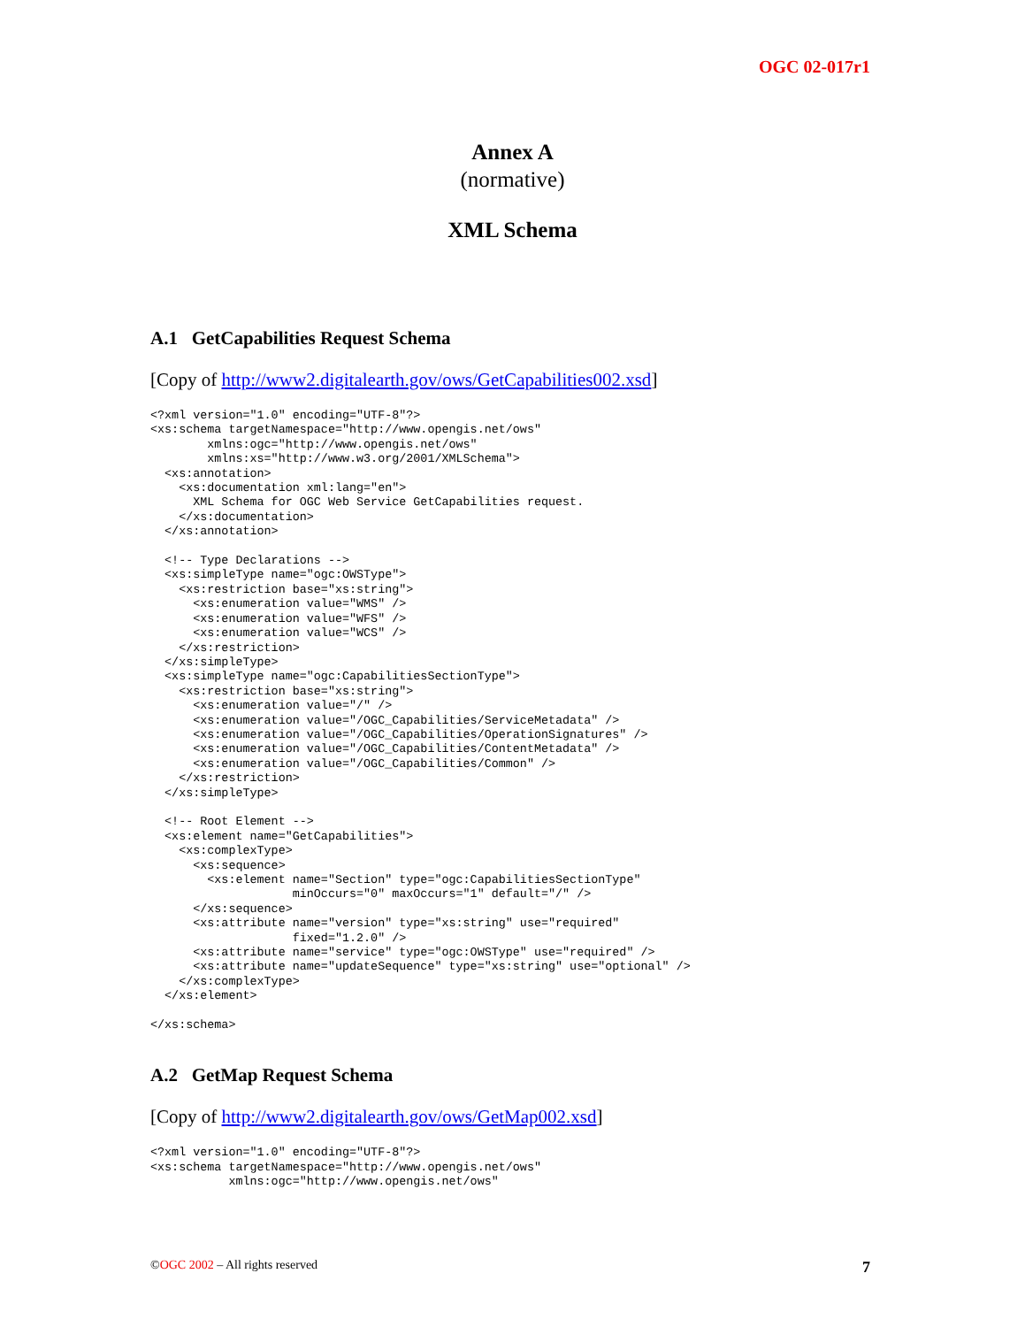OGC 02-017r1
Annex A
(normative)
XML Schema
A.1 GetCapabilities Request Schema
[Copy of http://www2.digitalearth.gov/ows/GetCapabilities002.xsd]
<?xml version="1.0" encoding="UTF-8"?>
<xs:schema targetNamespace="http://www.opengis.net/ows"
        xmlns:ogc="http://www.opengis.net/ows"
        xmlns:xs="http://www.w3.org/2001/XMLSchema">
  <xs:annotation>
    <xs:documentation xml:lang="en">
      XML Schema for OGC Web Service GetCapabilities request.
    </xs:documentation>
  </xs:annotation>

  <!-- Type Declarations -->
  <xs:simpleType name="ogc:OWSType">
    <xs:restriction base="xs:string">
      <xs:enumeration value="WMS" />
      <xs:enumeration value="WFS" />
      <xs:enumeration value="WCS" />
    </xs:restriction>
  </xs:simpleType>
  <xs:simpleType name="ogc:CapabilitiesSectionType">
    <xs:restriction base="xs:string">
      <xs:enumeration value="/" />
      <xs:enumeration value="/OGC_Capabilities/ServiceMetadata" />
      <xs:enumeration value="/OGC_Capabilities/OperationSignatures" />
      <xs:enumeration value="/OGC_Capabilities/ContentMetadata" />
      <xs:enumeration value="/OGC_Capabilities/Common" />
    </xs:restriction>
  </xs:simpleType>

  <!-- Root Element -->
  <xs:element name="GetCapabilities">
    <xs:complexType>
      <xs:sequence>
        <xs:element name="Section" type="ogc:CapabilitiesSectionType"
                    minOccurs="0" maxOccurs="1" default="/" />
      </xs:sequence>
      <xs:attribute name="version" type="xs:string" use="required"
                    fixed="1.2.0" />
      <xs:attribute name="service" type="ogc:OWSType" use="required" />
      <xs:attribute name="updateSequence" type="xs:string" use="optional" />
    </xs:complexType>
  </xs:element>

</xs:schema>
A.2 GetMap Request Schema
[Copy of http://www2.digitalearth.gov/ows/GetMap002.xsd]
<?xml version="1.0" encoding="UTF-8"?>
<xs:schema targetNamespace="http://www.opengis.net/ows"
           xmlns:ogc="http://www.opengis.net/ows"
©OGC 2002 – All rights reserved 7